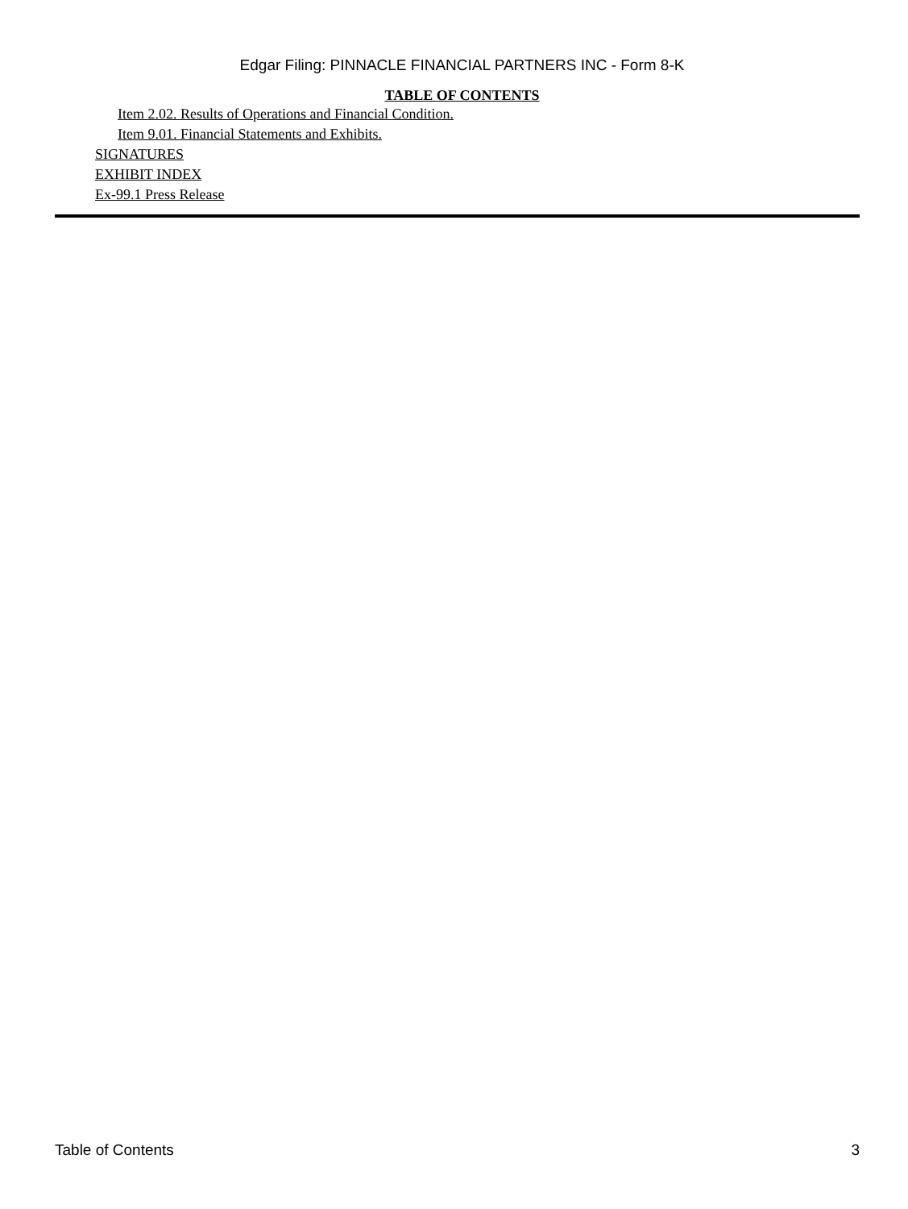Edgar Filing: PINNACLE FINANCIAL PARTNERS INC - Form 8-K
TABLE OF CONTENTS
Item 2.02. Results of Operations and Financial Condition.
Item 9.01. Financial Statements and Exhibits.
SIGNATURES
EXHIBIT INDEX
Ex-99.1 Press Release
Table of Contents 3